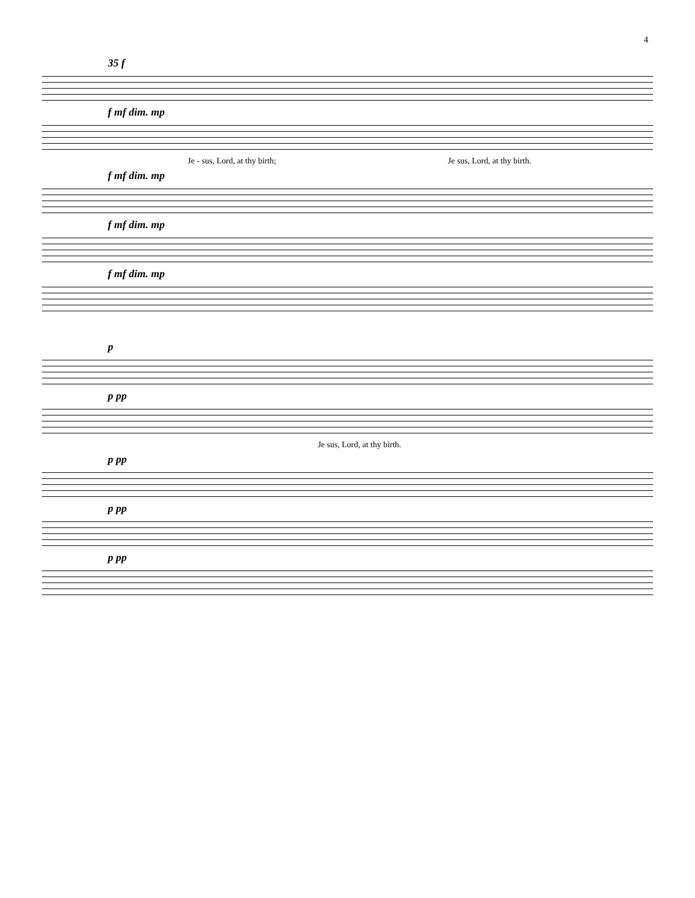4
35 f
f mf dim. mp
Je - sus, Lord, at thy birth; Je sus, Lord, at thy birth.
f mf dim. mp
f mf dim. mp
f mf dim. mp
p
p pp
Je sus, Lord, at thy birth.
p pp
p pp
p pp